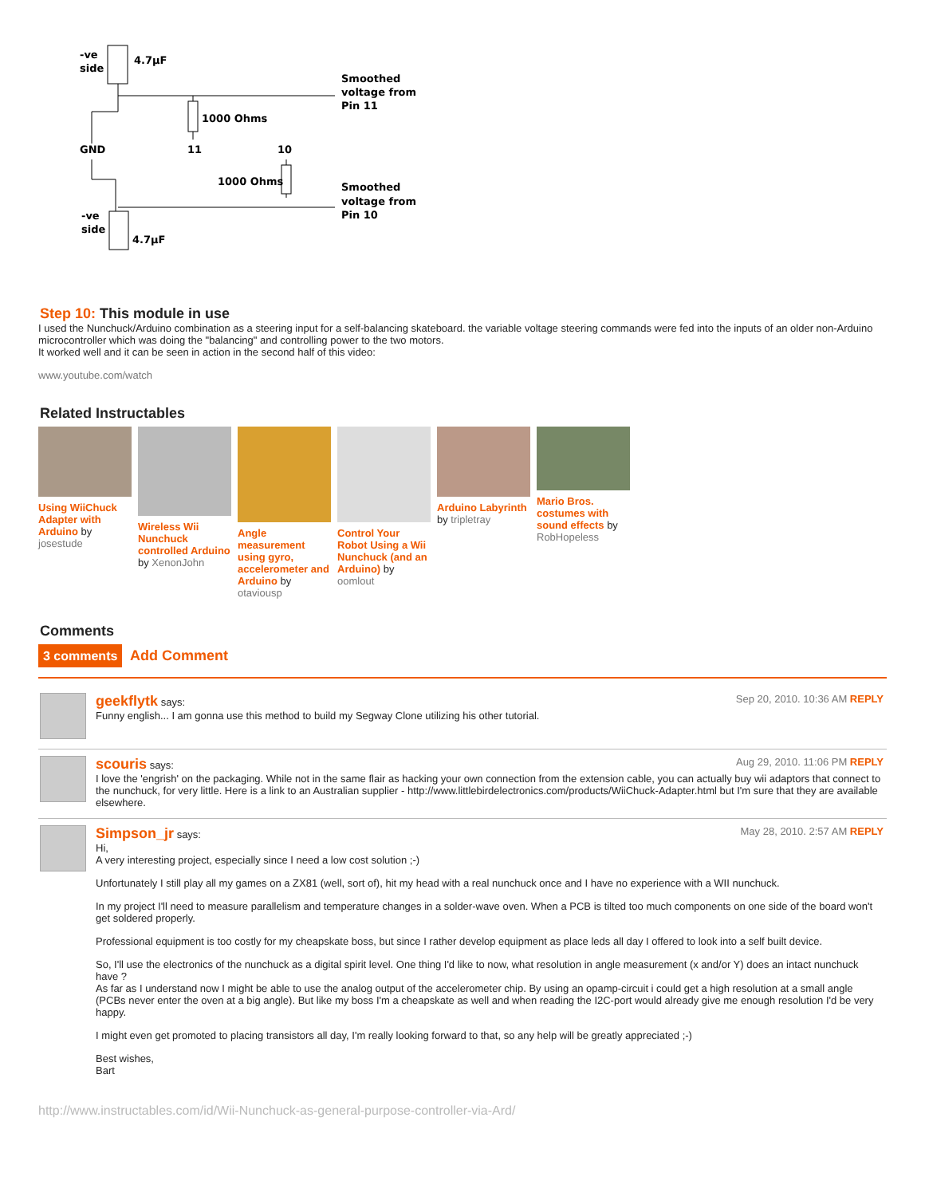-ve
side
4.7μF
Smoothed
voltage from
Pin 11
1000 Ohms
GND
11
10
1000 Ohms
Smoothed
voltage from
Pin 10
-ve
side
4.7μF
Step 10: This module in use
I used the Nunchuck/Arduino combination as a steering input for a self-balancing skateboard. the variable voltage steering commands were fed into the inputs of an older non-Arduino microcontroller which was doing the "balancing" and controlling power to the two motors.
It worked well and it can be seen in action in the second half of this video:
www.youtube.com/watch
Related Instructables
Using WiiChuck Adapter with Arduino by josestude
Wireless Wii Nunchuck controlled Arduino by XenonJohn
Angle measurement using gyro, accelerometer and Arduino by otaviousp
Control Your Robot Using a Wii Nunchuck (and an Arduino) by oomlout
Arduino Labyrinth by tripletray
Mario Bros. costumes with sound effects by RobHopeless
Comments
3 comments Add Comment
geekflytk says: Sep 20, 2010. 10:36 AM REPLY
Funny english... I am gonna use this method to build my Segway Clone utilizing his other tutorial.
scouris says: Aug 29, 2010. 11:06 PM REPLY
I love the 'engrish' on the packaging. While not in the same flair as hacking your own connection from the extension cable, you can actually buy wii adaptors that connect to the nunchuck, for very little. Here is a link to an Australian supplier - http://www.littlebirdelectronics.com/products/WiiChuck-Adapter.html but I'm sure that they are available elsewhere.
Simpson_jr says: May 28, 2010. 2:57 AM REPLY
Hi,
A very interesting project, especially since I need a low cost solution ;-)
Unfortunately I still play all my games on a ZX81 (well, sort of), hit my head with a real nunchuck once and I have no experience with a WII nunchuck.
In my project I'll need to measure parallelism and temperature changes in a solder-wave oven. When a PCB is tilted too much components on one side of the board won't get soldered properly.
Professional equipment is too costly for my cheapskate boss, but since I rather develop equipment as place leds all day I offered to look into a self built device.
So, I'll use the electronics of the nunchuck as a digital spirit level. One thing I'd like to now, what resolution in angle measurement (x and/or Y) does an intact nunchuck have ?
As far as I understand now I might be able to use the analog output of the accelerometer chip. By using an opamp-circuit i could get a high resolution at a small angle (PCBs never enter the oven at a big angle). But like my boss I'm a cheapskate as well and when reading the I2C-port would already give me enough resolution I'd be very happy.
I might even get promoted to placing transistors all day, I'm really looking forward to that, so any help will be greatly appreciated ;-)
Best wishes,
Bart
http://www.instructables.com/id/Wii-Nunchuck-as-general-purpose-controller-via-Ard/